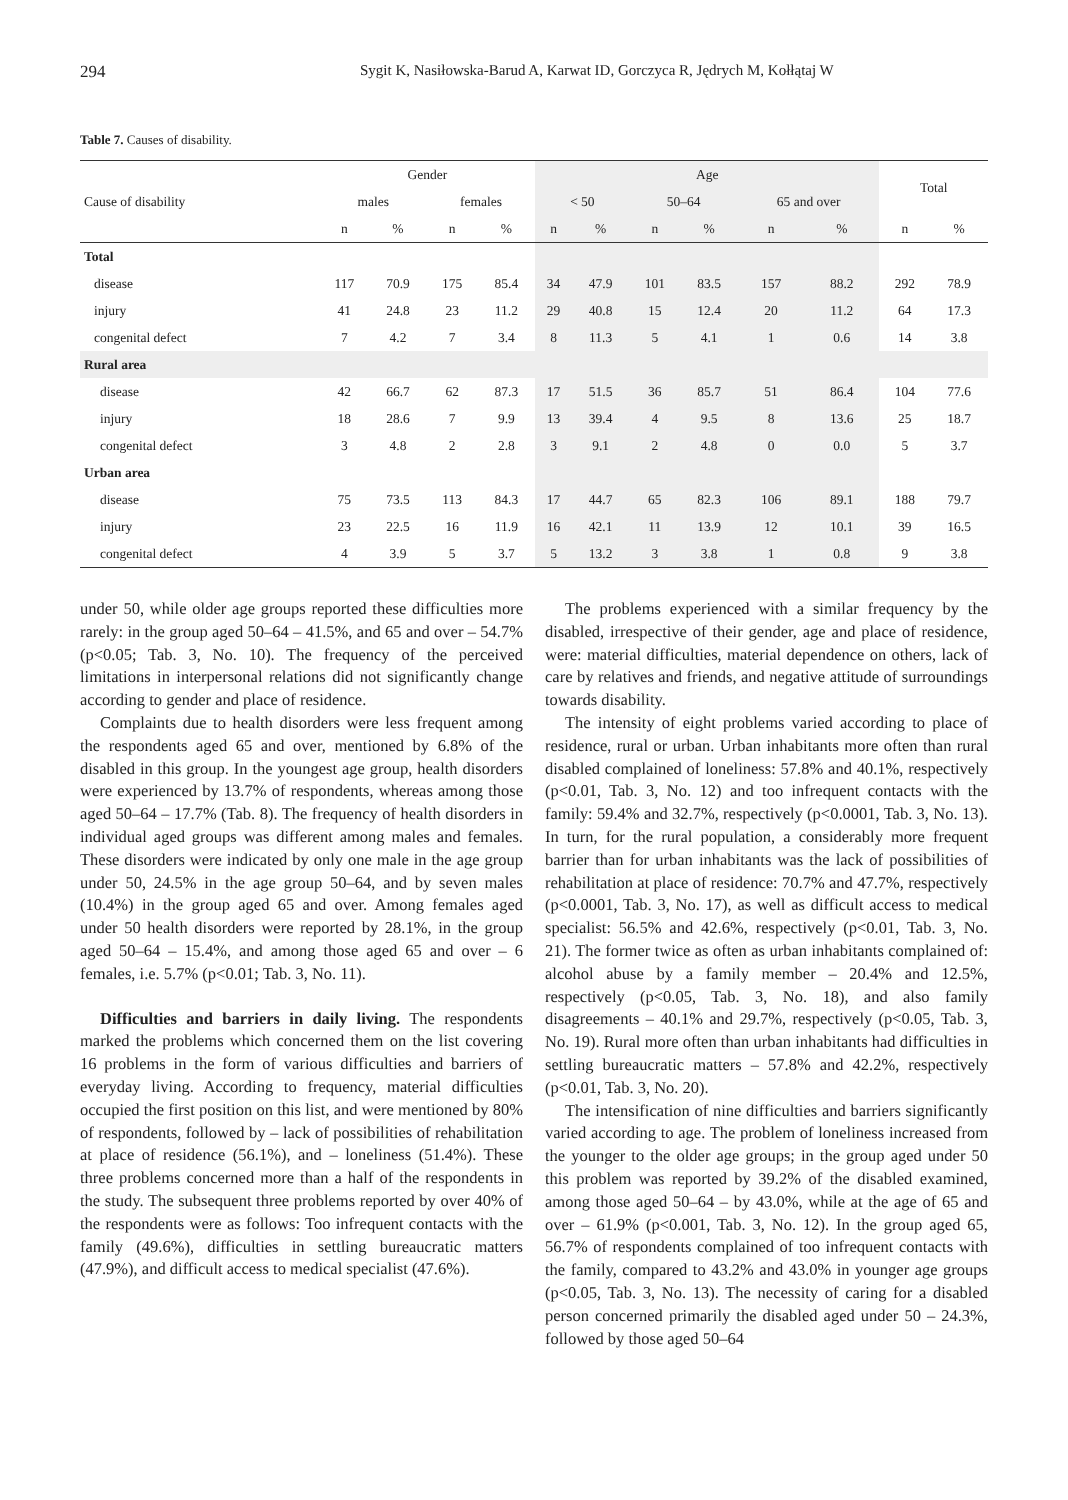294 Sygit K, Nasiłowska-Barud A, Karwat ID, Gorczyca R, Jędrych M, Kołłątaj W
Table 7. Causes of disability.
| Cause of disability | Gender | | | | Age | | | | | | Total | |
| --- | --- | --- | --- | --- | --- | --- | --- | --- | --- | --- | --- | --- |
| | males | | females | | < 50 | | 50–64 | | 65 and over | | | |
| | n | % | n | % | n | % | n | % | n | % | n | % |
| Total | | | | | | | | | | | | |
| disease | 117 | 70.9 | 175 | 85.4 | 34 | 47.9 | 101 | 83.5 | 157 | 88.2 | 292 | 78.9 |
| injury | 41 | 24.8 | 23 | 11.2 | 29 | 40.8 | 15 | 12.4 | 20 | 11.2 | 64 | 17.3 |
| congenital defect | 7 | 4.2 | 7 | 3.4 | 8 | 11.3 | 5 | 4.1 | 1 | 0.6 | 14 | 3.8 |
| Rural area | | | | | | | | | | | | |
| disease | 42 | 66.7 | 62 | 87.3 | 17 | 51.5 | 36 | 85.7 | 51 | 86.4 | 104 | 77.6 |
| injury | 18 | 28.6 | 7 | 9.9 | 13 | 39.4 | 4 | 9.5 | 8 | 13.6 | 25 | 18.7 |
| congenital defect | 3 | 4.8 | 2 | 2.8 | 3 | 9.1 | 2 | 4.8 | 0 | 0.0 | 5 | 3.7 |
| Urban area | | | | | | | | | | | | |
| disease | 75 | 73.5 | 113 | 84.3 | 17 | 44.7 | 65 | 82.3 | 106 | 89.1 | 188 | 79.7 |
| injury | 23 | 22.5 | 16 | 11.9 | 16 | 42.1 | 11 | 13.9 | 12 | 10.1 | 39 | 16.5 |
| congenital defect | 4 | 3.9 | 5 | 3.7 | 5 | 13.2 | 3 | 3.8 | 1 | 0.8 | 9 | 3.8 |
under 50, while older age groups reported these difficulties more rarely: in the group aged 50–64 – 41.5%, and 65 and over – 54.7% (p<0.05; Tab. 3, No. 10). The frequency of the perceived limitations in interpersonal relations did not significantly change according to gender and place of residence.
Complaints due to health disorders were less frequent among the respondents aged 65 and over, mentioned by 6.8% of the disabled in this group. In the youngest age group, health disorders were experienced by 13.7% of respondents, whereas among those aged 50–64 – 17.7% (Tab. 8). The frequency of health disorders in individual aged groups was different among males and females. These disorders were indicated by only one male in the age group under 50, 24.5% in the age group 50–64, and by seven males (10.4%) in the group aged 65 and over. Among females aged under 50 health disorders were reported by 28.1%, in the group aged 50–64 – 15.4%, and among those aged 65 and over – 6 females, i.e. 5.7% (p<0.01; Tab. 3, No. 11).
Difficulties and barriers in daily living. The respondents marked the problems which concerned them on the list covering 16 problems in the form of various difficulties and barriers of everyday living. According to frequency, material difficulties occupied the first position on this list, and were mentioned by 80% of respondents, followed by – lack of possibilities of rehabilitation at place of residence (56.1%), and – loneliness (51.4%). These three problems concerned more than a half of the respondents in the study. The subsequent three problems reported by over 40% of the respondents were as follows: Too infrequent contacts with the family (49.6%), difficulties in settling bureaucratic matters (47.9%), and difficult access to medical specialist (47.6%).
The problems experienced with a similar frequency by the disabled, irrespective of their gender, age and place of residence, were: material difficulties, material dependence on others, lack of care by relatives and friends, and negative attitude of surroundings towards disability.
The intensity of eight problems varied according to place of residence, rural or urban. Urban inhabitants more often than rural disabled complained of loneliness: 57.8% and 40.1%, respectively (p<0.01, Tab. 3, No. 12) and too infrequent contacts with the family: 59.4% and 32.7%, respectively (p<0.0001, Tab. 3, No. 13). In turn, for the rural population, a considerably more frequent barrier than for urban inhabitants was the lack of possibilities of rehabilitation at place of residence: 70.7% and 47.7%, respectively (p<0.0001, Tab. 3, No. 17), as well as difficult access to medical specialist: 56.5% and 42.6%, respectively (p<0.01, Tab. 3, No. 21). The former twice as often as urban inhabitants complained of: alcohol abuse by a family member – 20.4% and 12.5%, respectively (p<0.05, Tab. 3, No. 18), and also family disagreements – 40.1% and 29.7%, respectively (p<0.05, Tab. 3, No. 19). Rural more often than urban inhabitants had difficulties in settling bureaucratic matters – 57.8% and 42.2%, respectively (p<0.01, Tab. 3, No. 20).
The intensification of nine difficulties and barriers significantly varied according to age. The problem of loneliness increased from the younger to the older age groups; in the group aged under 50 this problem was reported by 39.2% of the disabled examined, among those aged 50–64 – by 43.0%, while at the age of 65 and over – 61.9% (p<0.001, Tab. 3, No. 12). In the group aged 65, 56.7% of respondents complained of too infrequent contacts with the family, compared to 43.2% and 43.0% in younger age groups (p<0.05, Tab. 3, No. 13). The necessity of caring for a disabled person concerned primarily the disabled aged under 50 – 24.3%, followed by those aged 50–64